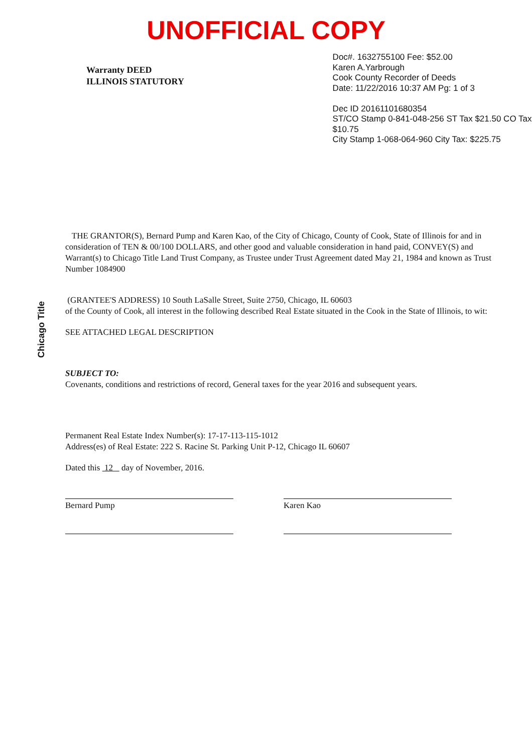UNOFFICIAL COPY
Warranty DEED
ILLINOIS STATUTORY
Doc#. 1632755100 Fee: $52.00
Karen A.Yarbrough
Cook County Recorder of Deeds
Date: 11/22/2016 10:37 AM Pg: 1 of 3
Dec ID 20161101680354
ST/CO Stamp 0-841-048-256 ST Tax $21.50 CO Tax $10.75
City Stamp 1-068-064-960 City Tax: $225.75
Chicago Title
THE GRANTOR(S), Bernard Pump and Karen Kao, of the City of Chicago, County of Cook, State of Illinois for and in consideration of TEN & 00/100 DOLLARS, and other good and valuable consideration in hand paid, CONVEY(S) and Warrant(s) to Chicago Title Land Trust Company, as Trustee under Trust Agreement dated May 21, 1984 and known as Trust Number 1084900
(GRANTEE'S ADDRESS) 10 South LaSalle Street, Suite 2750, Chicago, IL 60603
of the County of Cook, all interest in the following described Real Estate situated in the Cook in the State of Illinois, to wit:
SEE ATTACHED LEGAL DESCRIPTION
SUBJECT TO:
Covenants, conditions and restrictions of record, General taxes for the year 2016 and subsequent years.
Permanent Real Estate Index Number(s): 17-17-113-115-1012
Address(es) of Real Estate: 222 S. Racine St. Parking Unit P-12, Chicago IL 60607
Dated this 12 day of November, 2016.
Bernard Pump Karen Kao